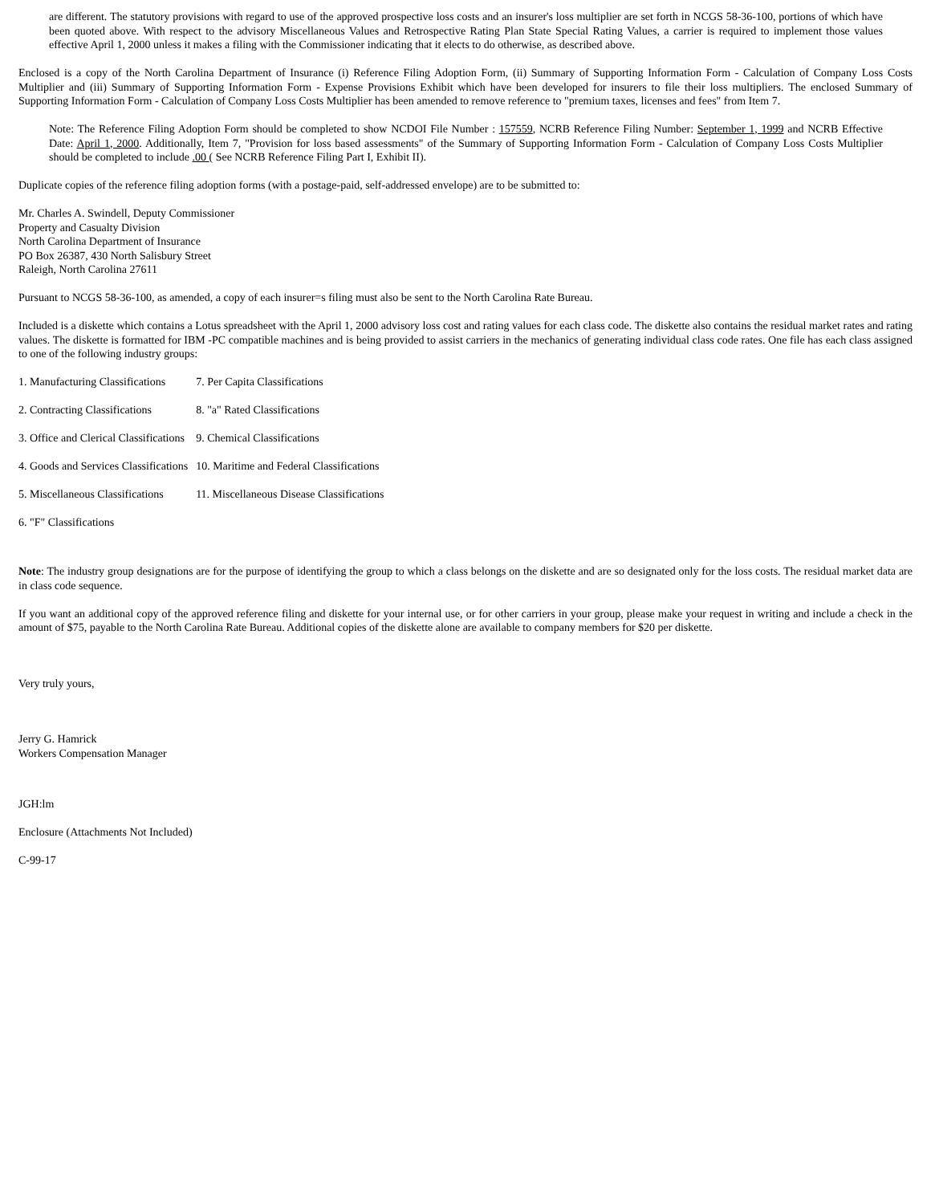are different. The statutory provisions with regard to use of the approved prospective loss costs and an insurer's loss multiplier are set forth in NCGS 58-36-100, portions of which have been quoted above. With respect to the advisory Miscellaneous Values and Retrospective Rating Plan State Special Rating Values, a carrier is required to implement those values effective April 1, 2000 unless it makes a filing with the Commissioner indicating that it elects to do otherwise, as described above.
Enclosed is a copy of the North Carolina Department of Insurance (i) Reference Filing Adoption Form, (ii) Summary of Supporting Information Form - Calculation of Company Loss Costs Multiplier and (iii) Summary of Supporting Information Form - Expense Provisions Exhibit which have been developed for insurers to file their loss multipliers. The enclosed Summary of Supporting Information Form - Calculation of Company Loss Costs Multiplier has been amended to remove reference to "premium taxes, licenses and fees" from Item 7.
Note: The Reference Filing Adoption Form should be completed to show NCDOI File Number : 157559, NCRB Reference Filing Number: September 1, 1999 and NCRB Effective Date: April 1, 2000. Additionally, Item 7, "Provision for loss based assessments" of the Summary of Supporting Information Form - Calculation of Company Loss Costs Multiplier should be completed to include .00 ( See NCRB Reference Filing Part I, Exhibit II).
Duplicate copies of the reference filing adoption forms (with a postage-paid, self-addressed envelope) are to be submitted to:
Mr. Charles A. Swindell, Deputy Commissioner
Property and Casualty Division
North Carolina Department of Insurance
PO Box 26387, 430 North Salisbury Street
Raleigh, North Carolina 27611
Pursuant to NCGS 58-36-100, as amended, a copy of each insurer=s filing must also be sent to the North Carolina Rate Bureau.
Included is a diskette which contains a Lotus spreadsheet with the April 1, 2000 advisory loss cost and rating values for each class code. The diskette also contains the residual market rates and rating values. The diskette is formatted for IBM -PC compatible machines and is being provided to assist carriers in the mechanics of generating individual class code rates. One file has each class assigned to one of the following industry groups:
| 1. Manufacturing Classifications | 7. Per Capita Classifications |
| 2. Contracting Classifications | 8. "a" Rated Classifications |
| 3. Office and Clerical Classifications | 9. Chemical Classifications |
| 4. Goods and Services Classifications | 10. Maritime and Federal Classifications |
| 5. Miscellaneous Classifications | 11. Miscellaneous Disease Classifications |
| 6. "F" Classifications | |
Note: The industry group designations are for the purpose of identifying the group to which a class belongs on the diskette and are so designated only for the loss costs. The residual market data are in class code sequence.
If you want an additional copy of the approved reference filing and diskette for your internal use, or for other carriers in your group, please make your request in writing and include a check in the amount of $75, payable to the North Carolina Rate Bureau. Additional copies of the diskette alone are available to company members for $20 per diskette.
Very truly yours,
Jerry G. Hamrick
Workers Compensation Manager
JGH:lm
Enclosure (Attachments Not Included)
C-99-17